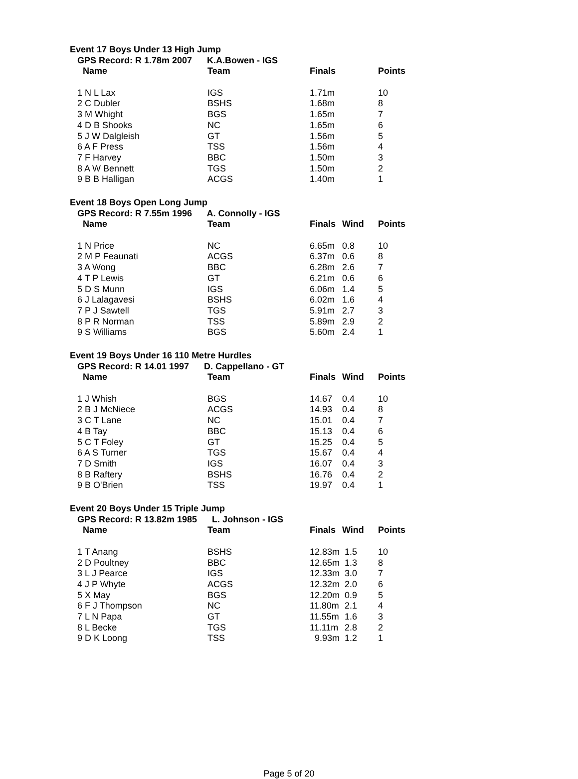Event 17 Boys Under 13 High Jump
GPS Record: R 1.78m 2007 K.A.Bowen - IGS
| Name | Team | Finals | | Points |
| --- | --- | --- | --- | --- |
| 1 N L Lax | IGS | 1.71m | | 10 |
| 2 C Dubler | BSHS | 1.68m | | 8 |
| 3 M Whight | BGS | 1.65m | | 7 |
| 4 D B Shooks | NC | 1.65m | | 6 |
| 5 J W Dalgleish | GT | 1.56m | | 5 |
| 6 A F Press | TSS | 1.56m | | 4 |
| 7 F Harvey | BBC | 1.50m | | 3 |
| 8 A W Bennett | TGS | 1.50m | | 2 |
| 9 B B Halligan | ACGS | 1.40m | | 1 |
Event 18 Boys Open Long Jump
GPS Record: R 7.55m 1996 A. Connolly - IGS
| Name | Team | Finals | Wind | Points |
| --- | --- | --- | --- | --- |
| 1 N Price | NC | 6.65m | 0.8 | 10 |
| 2 M P Feaunati | ACGS | 6.37m | 0.6 | 8 |
| 3 A Wong | BBC | 6.28m | 2.6 | 7 |
| 4 T P Lewis | GT | 6.21m | 0.6 | 6 |
| 5 D S Munn | IGS | 6.06m | 1.4 | 5 |
| 6 J Lalagavesi | BSHS | 6.02m | 1.6 | 4 |
| 7 P J Sawtell | TGS | 5.91m | 2.7 | 3 |
| 8 P R Norman | TSS | 5.89m | 2.9 | 2 |
| 9 S Williams | BGS | 5.60m | 2.4 | 1 |
Event 19 Boys Under 16 110 Metre Hurdles
GPS Record: R 14.01 1997 D. Cappellano - GT
| Name | Team | Finals | Wind | Points |
| --- | --- | --- | --- | --- |
| 1 J Whish | BGS | 14.67 | 0.4 | 10 |
| 2 B J McNiece | ACGS | 14.93 | 0.4 | 8 |
| 3 C T Lane | NC | 15.01 | 0.4 | 7 |
| 4 B Tay | BBC | 15.13 | 0.4 | 6 |
| 5 C T Foley | GT | 15.25 | 0.4 | 5 |
| 6 A S Turner | TGS | 15.67 | 0.4 | 4 |
| 7 D Smith | IGS | 16.07 | 0.4 | 3 |
| 8 B Raftery | BSHS | 16.76 | 0.4 | 2 |
| 9 B O'Brien | TSS | 19.97 | 0.4 | 1 |
Event 20 Boys Under 15 Triple Jump
GPS Record: R 13.82m 1985 L. Johnson - IGS
| Name | Team | Finals | Wind | Points |
| --- | --- | --- | --- | --- |
| 1 T Anang | BSHS | 12.83m | 1.5 | 10 |
| 2 D Poultney | BBC | 12.65m | 1.3 | 8 |
| 3 L J Pearce | IGS | 12.33m | 3.0 | 7 |
| 4 J P Whyte | ACGS | 12.32m | 2.0 | 6 |
| 5 X May | BGS | 12.20m | 0.9 | 5 |
| 6 F J Thompson | NC | 11.80m | 2.1 | 4 |
| 7 L N Papa | GT | 11.55m | 1.6 | 3 |
| 8 L Becke | TGS | 11.11m | 2.8 | 2 |
| 9 D K Loong | TSS | 9.93m | 1.2 | 1 |
Page 5 of 20